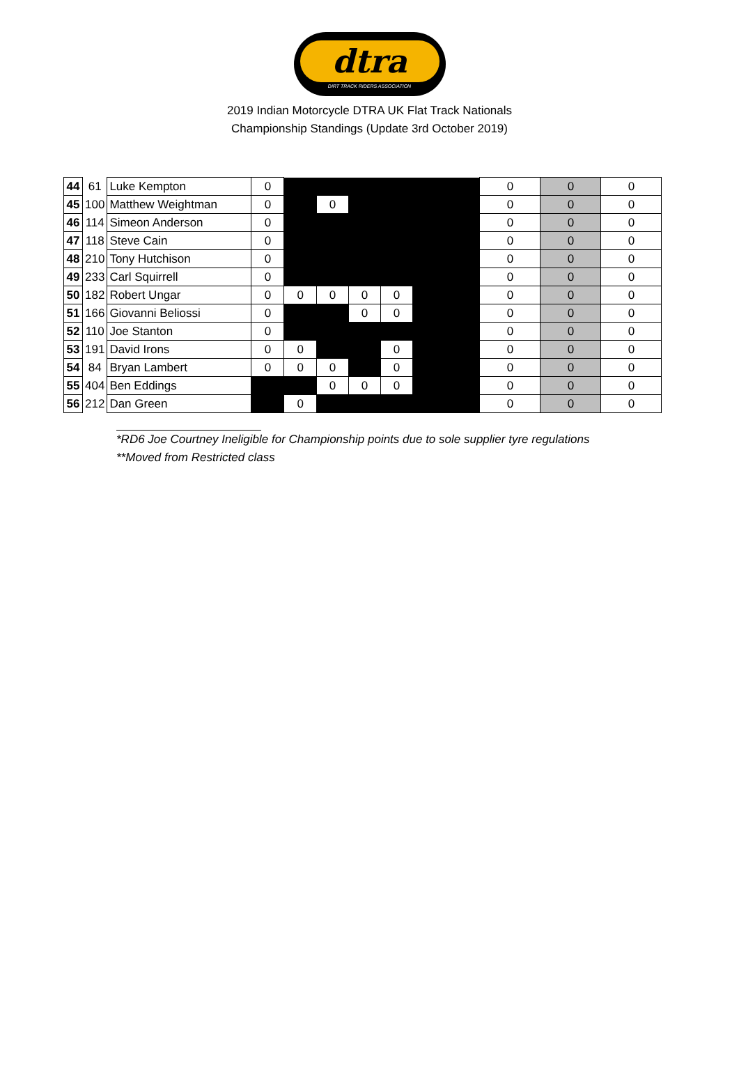dtra
DIRT TRACK RIDERS ASSOCIATION
2019 Indian Motorcycle DTRA UK Flat Track Nationals
Championship Standings (Update 3rd October 2019)
| 44 | 61 | Luke Kempton | 0 | | | | | | 0 | 0 | 0 |
| 45 | 100 | Matthew Weightman | 0 | | 0 | | | | 0 | 0 | 0 |
| 46 | 114 | Simeon Anderson | 0 | | | | | | 0 | 0 | 0 |
| 47 | 118 | Steve Cain | 0 | | | | | | 0 | 0 | 0 |
| 48 | 210 | Tony Hutchison | 0 | | | | | | 0 | 0 | 0 |
| 49 | 233 | Carl Squirrell | 0 | | | | | | 0 | 0 | 0 |
| 50 | 182 | Robert Ungar | 0 | 0 | 0 | 0 | 0 | | 0 | 0 | 0 |
| 51 | 166 | Giovanni Beliossi | 0 | | | 0 | 0 | | 0 | 0 | 0 |
| 52 | 110 | Joe Stanton | 0 | | | | | | 0 | 0 | 0 |
| 53 | 191 | David Irons | 0 | 0 | | | 0 | | 0 | 0 | 0 |
| 54 | 84 | Bryan Lambert | 0 | 0 | 0 | | 0 | | 0 | 0 | 0 |
| 55 | 404 | Ben Eddings | | | 0 | 0 | 0 | | 0 | 0 | 0 |
| 56 | 212 | Dan Green | | 0 | | | | | 0 | 0 | 0 |
*RD6 Joe Courtney Ineligible for Championship points due to sole supplier tyre regulations
**Moved from Restricted class